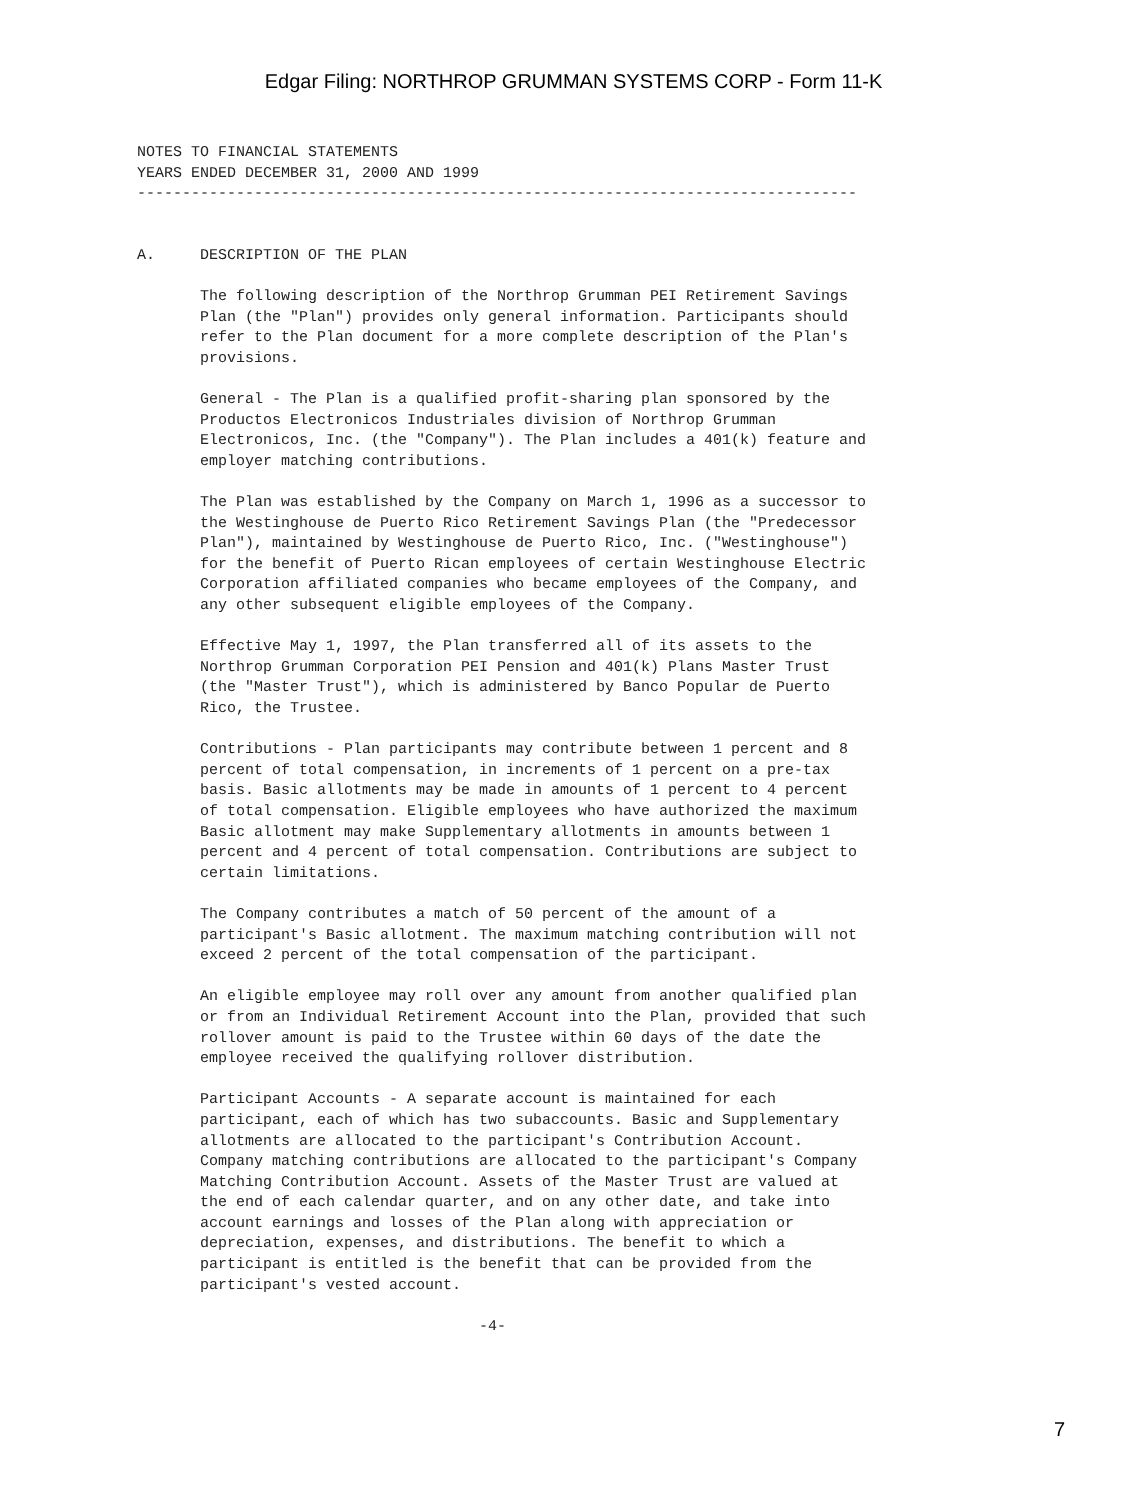Edgar Filing: NORTHROP GRUMMAN SYSTEMS CORP - Form 11-K
NOTES TO FINANCIAL STATEMENTS
YEARS ENDED DECEMBER 31, 2000 AND 1999
--------------------------------------------------------------------------------


A.     DESCRIPTION OF THE PLAN

       The following description of the Northrop Grumman PEI Retirement Savings
       Plan (the "Plan") provides only general information. Participants should
       refer to the Plan document for a more complete description of the Plan's
       provisions.

       General - The Plan is a qualified profit-sharing plan sponsored by the
       Productos Electronicos Industriales division of Northrop Grumman
       Electronicos, Inc. (the "Company"). The Plan includes a 401(k) feature and
       employer matching contributions.

       The Plan was established by the Company on March 1, 1996 as a successor to
       the Westinghouse de Puerto Rico Retirement Savings Plan (the "Predecessor
       Plan"), maintained by Westinghouse de Puerto Rico, Inc. ("Westinghouse")
       for the benefit of Puerto Rican employees of certain Westinghouse Electric
       Corporation affiliated companies who became employees of the Company, and
       any other subsequent eligible employees of the Company.

       Effective May 1, 1997, the Plan transferred all of its assets to the
       Northrop Grumman Corporation PEI Pension and 401(k) Plans Master Trust
       (the "Master Trust"), which is administered by Banco Popular de Puerto
       Rico, the Trustee.

       Contributions - Plan participants may contribute between 1 percent and 8
       percent of total compensation, in increments of 1 percent on a pre-tax
       basis. Basic allotments may be made in amounts of 1 percent to 4 percent
       of total compensation. Eligible employees who have authorized the maximum
       Basic allotment may make Supplementary allotments in amounts between 1
       percent and 4 percent of total compensation. Contributions are subject to
       certain limitations.

       The Company contributes a match of 50 percent of the amount of a
       participant's Basic allotment. The maximum matching contribution will not
       exceed 2 percent of the total compensation of the participant.

       An eligible employee may roll over any amount from another qualified plan
       or from an Individual Retirement Account into the Plan, provided that such
       rollover amount is paid to the Trustee within 60 days of the date the
       employee received the qualifying rollover distribution.

       Participant Accounts - A separate account is maintained for each
       participant, each of which has two subaccounts. Basic and Supplementary
       allotments are allocated to the participant's Contribution Account.
       Company matching contributions are allocated to the participant's Company
       Matching Contribution Account. Assets of the Master Trust are valued at
       the end of each calendar quarter, and on any other date, and take into
       account earnings and losses of the Plan along with appreciation or
       depreciation, expenses, and distributions. The benefit to which a
       participant is entitled is the benefit that can be provided from the
       participant's vested account.

                                      -4-
7